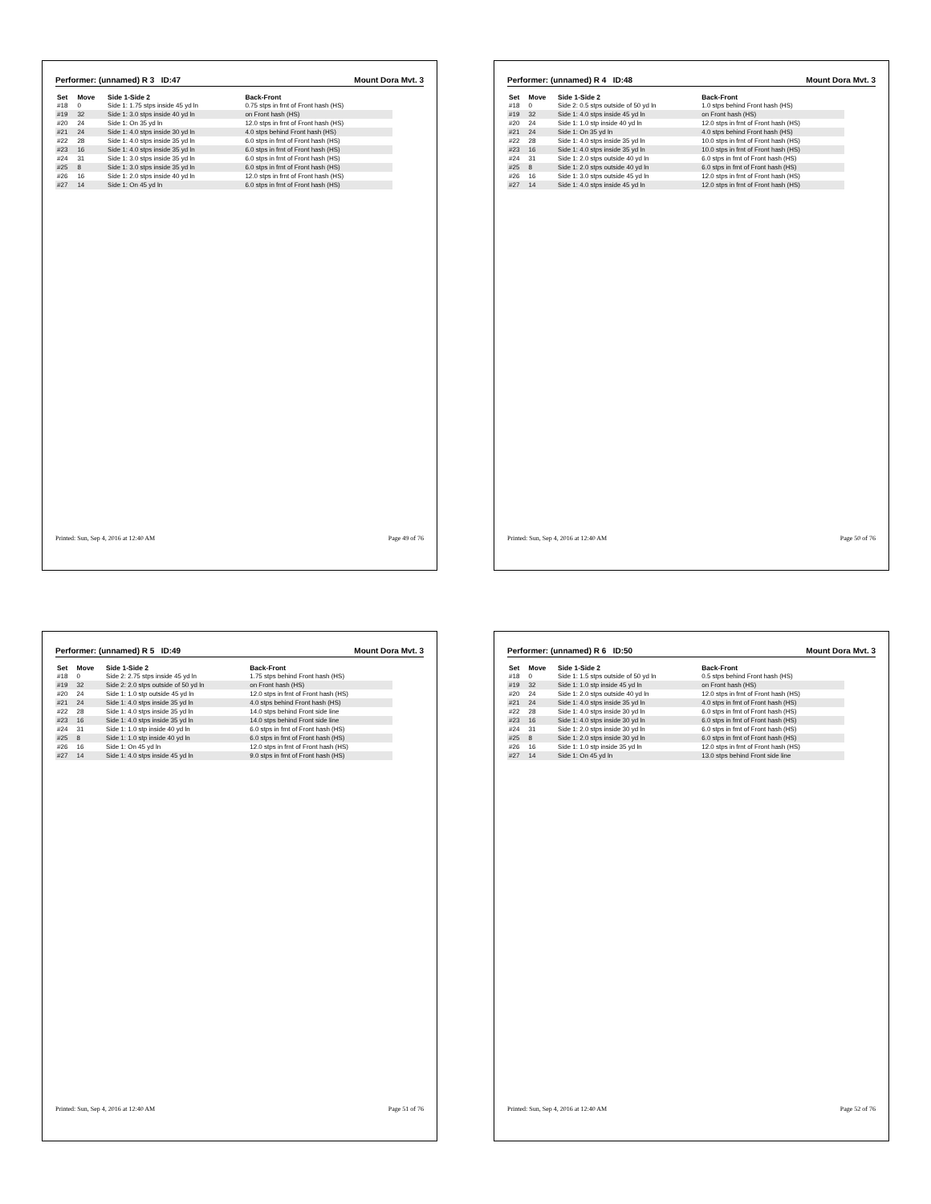Performer: (unnamed) R 3 ID:47 Mount Dora Mvt. 3
| Set | Move | Side 1-Side 2 | Back-Front |
| --- | --- | --- | --- |
| #18 | 0 | Side 1: 1.75 stps inside 45 yd ln | 0.75 stps in frnt of Front hash (HS) |
| #19 | 32 | Side 1: 3.0 stps inside 40 yd ln | on Front hash (HS) |
| #20 | 24 | Side 1: On 35 yd ln | 12.0 stps in frnt of Front hash (HS) |
| #21 | 24 | Side 1: 4.0 stps inside 30 yd ln | 4.0 stps behind Front hash (HS) |
| #22 | 28 | Side 1: 4.0 stps inside 35 yd ln | 6.0 stps in frnt of Front hash (HS) |
| #23 | 16 | Side 1: 4.0 stps inside 35 yd ln | 6.0 stps in frnt of Front hash (HS) |
| #24 | 31 | Side 1: 3.0 stps inside 35 yd ln | 6.0 stps in frnt of Front hash (HS) |
| #25 | 8 | Side 1: 3.0 stps inside 35 yd ln | 6.0 stps in frnt of Front hash (HS) |
| #26 | 16 | Side 1: 2.0 stps inside 40 yd ln | 12.0 stps in frnt of Front hash (HS) |
| #27 | 14 | Side 1: On 45 yd ln | 6.0 stps in frnt of Front hash (HS) |
Printed: Sun, Sep 4, 2016 at 12:40 AM Page 49 of 76
Performer: (unnamed) R 4 ID:48 Mount Dora Mvt. 3
| Set | Move | Side 1-Side 2 | Back-Front |
| --- | --- | --- | --- |
| #18 | 0 | Side 2: 0.5 stps outside of 50 yd ln | 1.0 stps behind Front hash (HS) |
| #19 | 32 | Side 1: 4.0 stps inside 45 yd ln | on Front hash (HS) |
| #20 | 24 | Side 1: 1.0 stp inside 40 yd ln | 12.0 stps in frnt of Front hash (HS) |
| #21 | 24 | Side 1: On 35 yd ln | 4.0 stps behind Front hash (HS) |
| #22 | 28 | Side 1: 4.0 stps inside 35 yd ln | 10.0 stps in frnt of Front hash (HS) |
| #23 | 16 | Side 1: 4.0 stps inside 35 yd ln | 10.0 stps in frnt of Front hash (HS) |
| #24 | 31 | Side 1: 2.0 stps outside 40 yd ln | 6.0 stps in frnt of Front hash (HS) |
| #25 | 8 | Side 1: 2.0 stps outside 40 yd ln | 6.0 stps in frnt of Front hash (HS) |
| #26 | 16 | Side 1: 3.0 stps outside 45 yd ln | 12.0 stps in frnt of Front hash (HS) |
| #27 | 14 | Side 1: 4.0 stps inside 45 yd ln | 12.0 stps in frnt of Front hash (HS) |
Printed: Sun, Sep 4, 2016 at 12:40 AM Page 50 of 76
Performer: (unnamed) R 5 ID:49 Mount Dora Mvt. 3
| Set | Move | Side 1-Side 2 | Back-Front |
| --- | --- | --- | --- |
| #18 | 0 | Side 2: 2.75 stps inside 45 yd ln | 1.75 stps behind Front hash (HS) |
| #19 | 32 | Side 2: 2.0 stps outside of 50 yd ln | on Front hash (HS) |
| #20 | 24 | Side 1: 1.0 stp outside 45 yd ln | 12.0 stps in frnt of Front hash (HS) |
| #21 | 24 | Side 1: 4.0 stps inside 35 yd ln | 4.0 stps behind Front hash (HS) |
| #22 | 28 | Side 1: 4.0 stps inside 35 yd ln | 14.0 stps behind Front side line |
| #23 | 16 | Side 1: 4.0 stps inside 35 yd ln | 14.0 stps behind Front side line |
| #24 | 31 | Side 1: 1.0 stp inside 40 yd ln | 6.0 stps in frnt of Front hash (HS) |
| #25 | 8 | Side 1: 1.0 stp inside 40 yd ln | 6.0 stps in frnt of Front hash (HS) |
| #26 | 16 | Side 1: On 45 yd ln | 12.0 stps in frnt of Front hash (HS) |
| #27 | 14 | Side 1: 4.0 stps inside 45 yd ln | 9.0 stps in frnt of Front hash (HS) |
Printed: Sun, Sep 4, 2016 at 12:40 AM Page 51 of 76
Performer: (unnamed) R 6 ID:50 Mount Dora Mvt. 3
| Set | Move | Side 1-Side 2 | Back-Front |
| --- | --- | --- | --- |
| #18 | 0 | Side 1: 1.5 stps outside of 50 yd ln | 0.5 stps behind Front hash (HS) |
| #19 | 32 | Side 1: 1.0 stp inside 45 yd ln | on Front hash (HS) |
| #20 | 24 | Side 1: 2.0 stps outside 40 yd ln | 12.0 stps in frnt of Front hash (HS) |
| #21 | 24 | Side 1: 4.0 stps inside 35 yd ln | 4.0 stps in frnt of Front hash (HS) |
| #22 | 28 | Side 1: 4.0 stps inside 30 yd ln | 6.0 stps in frnt of Front hash (HS) |
| #23 | 16 | Side 1: 4.0 stps inside 30 yd ln | 6.0 stps in frnt of Front hash (HS) |
| #24 | 31 | Side 1: 2.0 stps inside 30 yd ln | 6.0 stps in frnt of Front hash (HS) |
| #25 | 8 | Side 1: 2.0 stps inside 30 yd ln | 6.0 stps in frnt of Front hash (HS) |
| #26 | 16 | Side 1: 1.0 stp inside 35 yd ln | 12.0 stps in frnt of Front hash (HS) |
| #27 | 14 | Side 1: On 45 yd ln | 13.0 stps behind Front side line |
Printed: Sun, Sep 4, 2016 at 12:40 AM Page 52 of 76